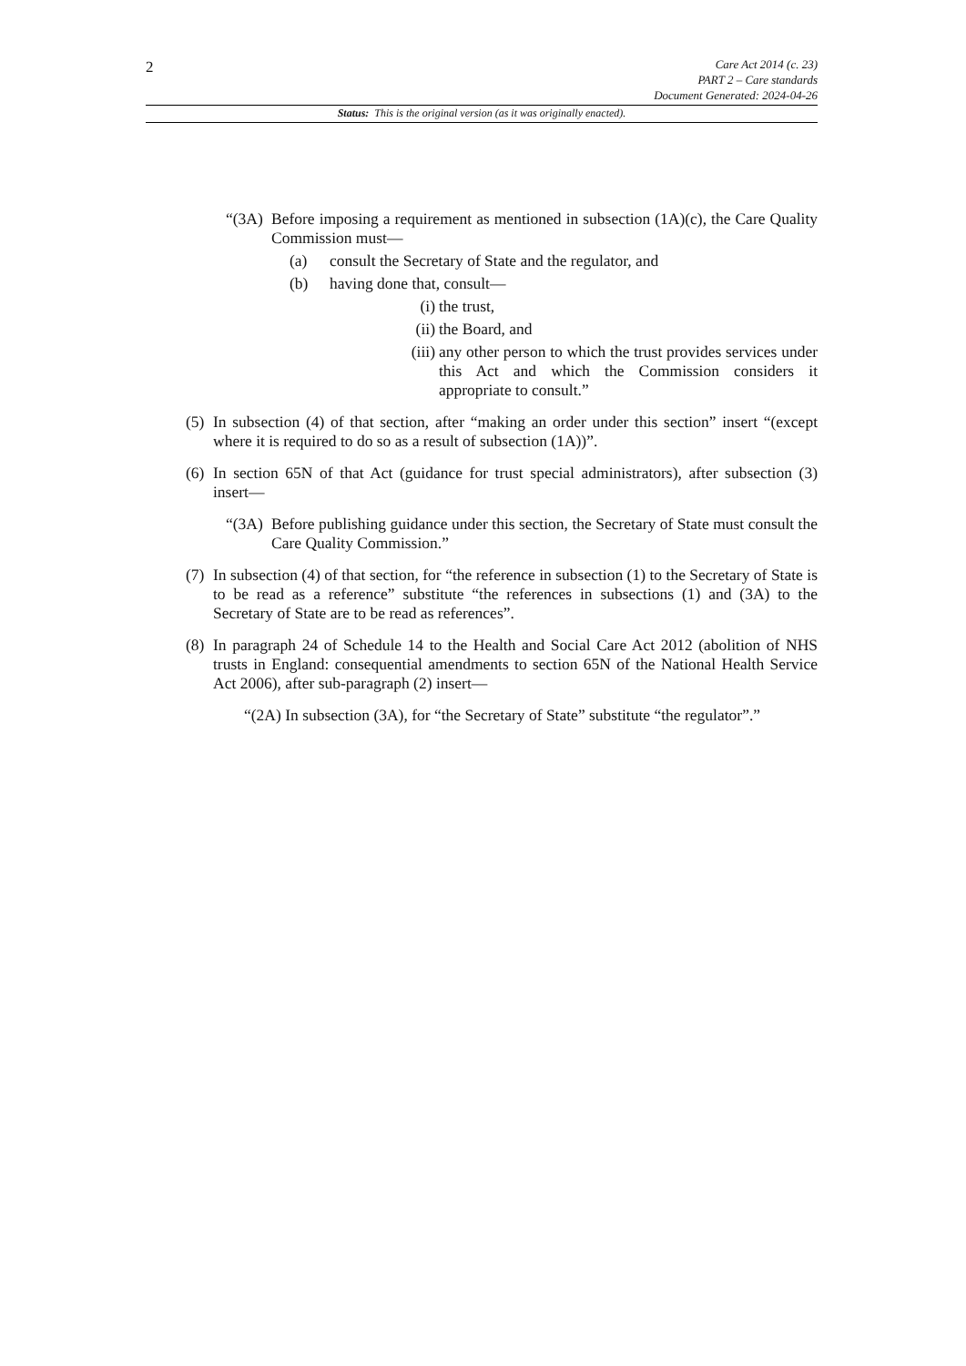2
Care Act 2014 (c. 23)
PART 2 – Care standards
Document Generated: 2024-04-26
Status: This is the original version (as it was originally enacted).
“(3A) Before imposing a requirement as mentioned in subsection (1A)(c), the Care Quality Commission must—
(a) consult the Secretary of State and the regulator, and
(b) having done that, consult—
(i) the trust,
(ii) the Board, and
(iii) any other person to which the trust provides services under this Act and which the Commission considers it appropriate to consult.”
(5) In subsection (4) of that section, after “making an order under this section” insert “(except where it is required to do so as a result of subsection (1A))”.
(6) In section 65N of that Act (guidance for trust special administrators), after subsection (3) insert—
“(3A) Before publishing guidance under this section, the Secretary of State must consult the Care Quality Commission.”
(7) In subsection (4) of that section, for “the reference in subsection (1) to the Secretary of State is to be read as a reference” substitute “the references in subsections (1) and (3A) to the Secretary of State are to be read as references”.
(8) In paragraph 24 of Schedule 14 to the Health and Social Care Act 2012 (abolition of NHS trusts in England: consequential amendments to section 65N of the National Health Service Act 2006), after sub-paragraph (2) insert—
“(2A) In subsection (3A), for “the Secretary of State” substitute “the regulator”.”